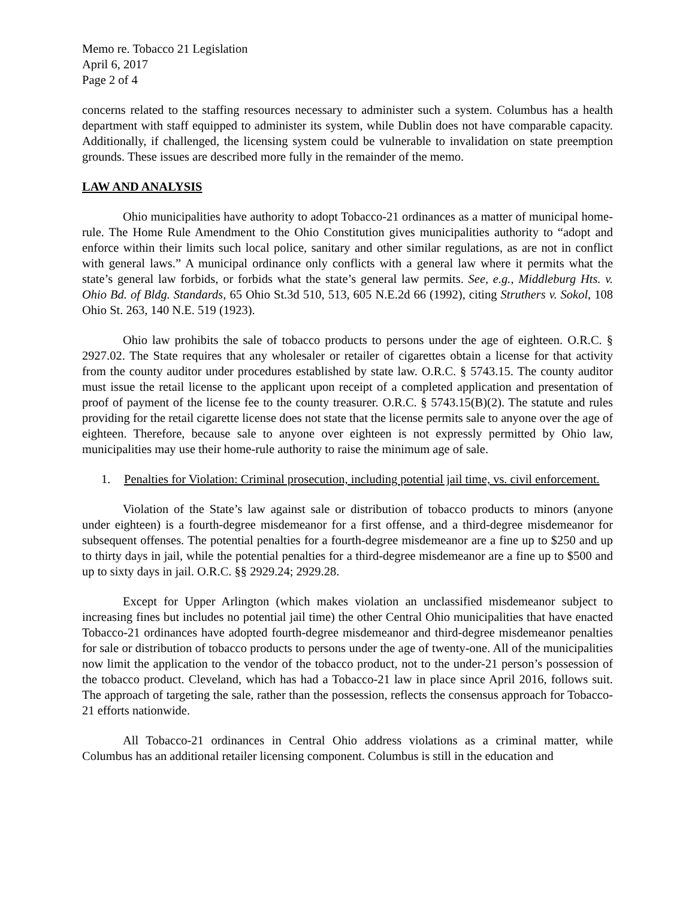Memo re. Tobacco 21 Legislation
April 6, 2017
Page 2 of 4
concerns related to the staffing resources necessary to administer such a system. Columbus has a health department with staff equipped to administer its system, while Dublin does not have comparable capacity. Additionally, if challenged, the licensing system could be vulnerable to invalidation on state preemption grounds. These issues are described more fully in the remainder of the memo.
LAW AND ANALYSIS
Ohio municipalities have authority to adopt Tobacco-21 ordinances as a matter of municipal home-rule. The Home Rule Amendment to the Ohio Constitution gives municipalities authority to “adopt and enforce within their limits such local police, sanitary and other similar regulations, as are not in conflict with general laws.” A municipal ordinance only conflicts with a general law where it permits what the state’s general law forbids, or forbids what the state’s general law permits. See, e.g., Middleburg Hts. v. Ohio Bd. of Bldg. Standards, 65 Ohio St.3d 510, 513, 605 N.E.2d 66 (1992), citing Struthers v. Sokol, 108 Ohio St. 263, 140 N.E. 519 (1923).
Ohio law prohibits the sale of tobacco products to persons under the age of eighteen. O.R.C. § 2927.02. The State requires that any wholesaler or retailer of cigarettes obtain a license for that activity from the county auditor under procedures established by state law. O.R.C. § 5743.15. The county auditor must issue the retail license to the applicant upon receipt of a completed application and presentation of proof of payment of the license fee to the county treasurer. O.R.C. § 5743.15(B)(2). The statute and rules providing for the retail cigarette license does not state that the license permits sale to anyone over the age of eighteen. Therefore, because sale to anyone over eighteen is not expressly permitted by Ohio law, municipalities may use their home-rule authority to raise the minimum age of sale.
1. Penalties for Violation: Criminal prosecution, including potential jail time, vs. civil enforcement.
Violation of the State’s law against sale or distribution of tobacco products to minors (anyone under eighteen) is a fourth-degree misdemeanor for a first offense, and a third-degree misdemeanor for subsequent offenses. The potential penalties for a fourth-degree misdemeanor are a fine up to $250 and up to thirty days in jail, while the potential penalties for a third-degree misdemeanor are a fine up to $500 and up to sixty days in jail. O.R.C. §§ 2929.24; 2929.28.
Except for Upper Arlington (which makes violation an unclassified misdemeanor subject to increasing fines but includes no potential jail time) the other Central Ohio municipalities that have enacted Tobacco-21 ordinances have adopted fourth-degree misdemeanor and third-degree misdemeanor penalties for sale or distribution of tobacco products to persons under the age of twenty-one. All of the municipalities now limit the application to the vendor of the tobacco product, not to the under-21 person’s possession of the tobacco product. Cleveland, which has had a Tobacco-21 law in place since April 2016, follows suit. The approach of targeting the sale, rather than the possession, reflects the consensus approach for Tobacco-21 efforts nationwide.
All Tobacco-21 ordinances in Central Ohio address violations as a criminal matter, while Columbus has an additional retailer licensing component. Columbus is still in the education and